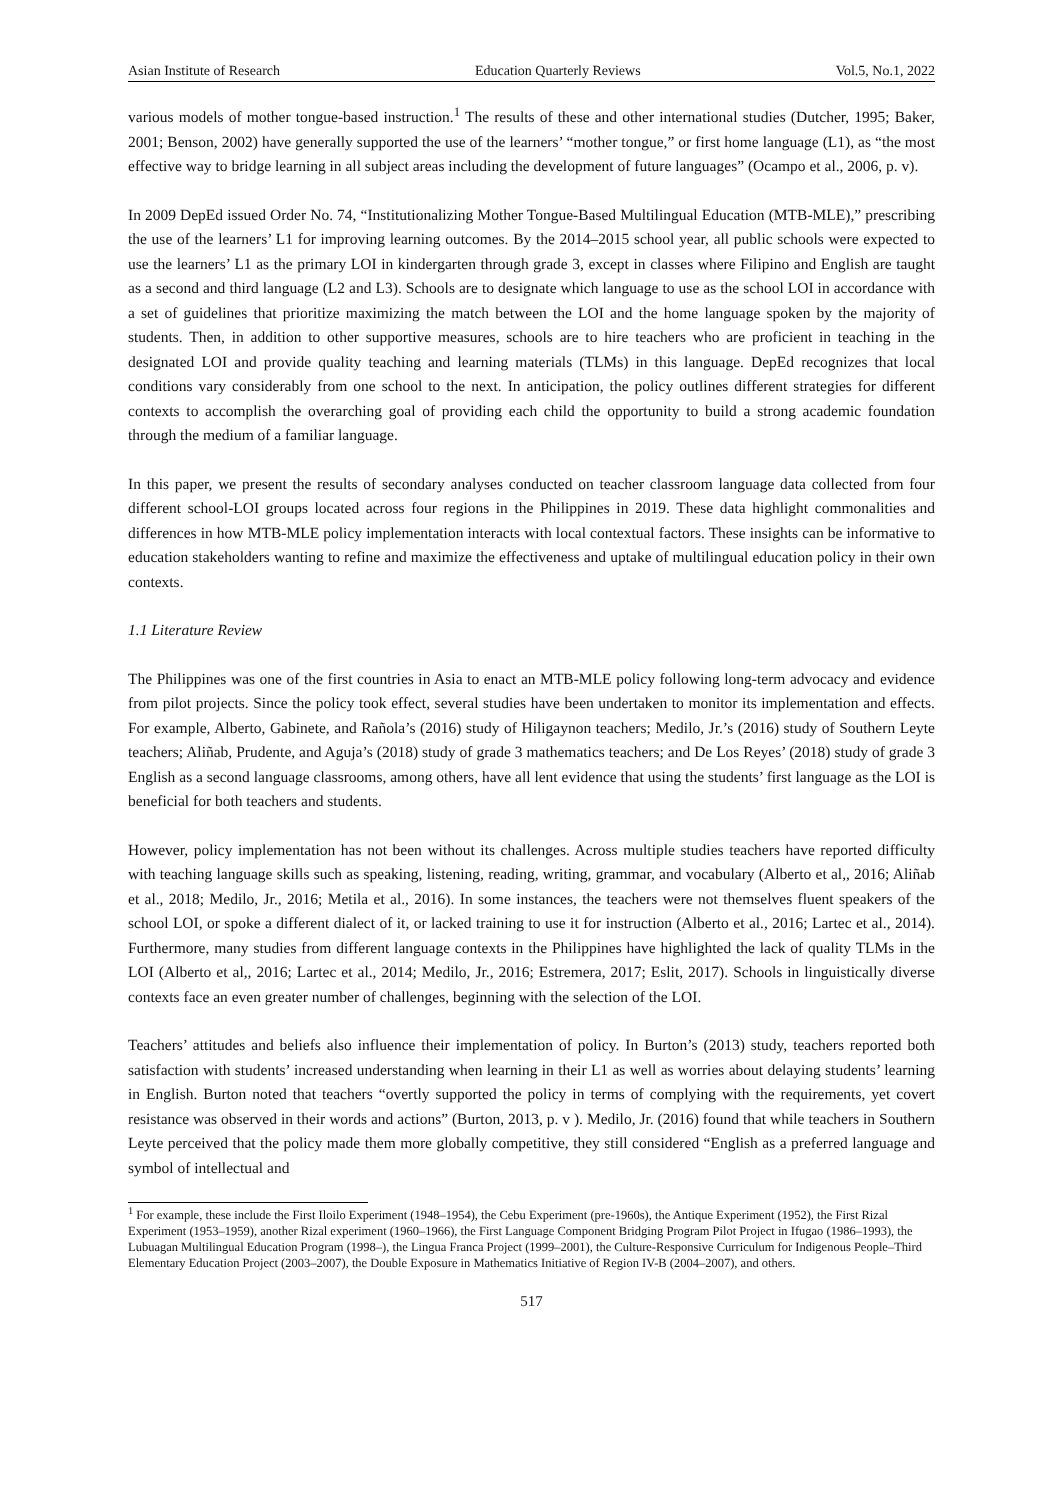Asian Institute of Research Education Quarterly Reviews Vol.5, No.1, 2022
various models of mother tongue-based instruction.<sup>1</sup> The results of these and other international studies (Dutcher, 1995; Baker, 2001; Benson, 2002) have generally supported the use of the learners’ “mother tongue,” or first home language (L1), as “the most effective way to bridge learning in all subject areas including the development of future languages” (Ocampo et al., 2006, p. v).
In 2009 DepEd issued Order No. 74, “Institutionalizing Mother Tongue-Based Multilingual Education (MTB-MLE),” prescribing the use of the learners’ L1 for improving learning outcomes. By the 2014–2015 school year, all public schools were expected to use the learners’ L1 as the primary LOI in kindergarten through grade 3, except in classes where Filipino and English are taught as a second and third language (L2 and L3). Schools are to designate which language to use as the school LOI in accordance with a set of guidelines that prioritize maximizing the match between the LOI and the home language spoken by the majority of students. Then, in addition to other supportive measures, schools are to hire teachers who are proficient in teaching in the designated LOI and provide quality teaching and learning materials (TLMs) in this language. DepEd recognizes that local conditions vary considerably from one school to the next. In anticipation, the policy outlines different strategies for different contexts to accomplish the overarching goal of providing each child the opportunity to build a strong academic foundation through the medium of a familiar language.
In this paper, we present the results of secondary analyses conducted on teacher classroom language data collected from four different school-LOI groups located across four regions in the Philippines in 2019. These data highlight commonalities and differences in how MTB-MLE policy implementation interacts with local contextual factors. These insights can be informative to education stakeholders wanting to refine and maximize the effectiveness and uptake of multilingual education policy in their own contexts.
1.1 Literature Review
The Philippines was one of the first countries in Asia to enact an MTB-MLE policy following long-term advocacy and evidence from pilot projects. Since the policy took effect, several studies have been undertaken to monitor its implementation and effects. For example, Alberto, Gabinete, and Rañola’s (2016) study of Hiligaynon teachers; Medilo, Jr.’s (2016) study of Southern Leyte teachers; Aliñab, Prudente, and Aguja’s (2018) study of grade 3 mathematics teachers; and De Los Reyes’ (2018) study of grade 3 English as a second language classrooms, among others, have all lent evidence that using the students’ first language as the LOI is beneficial for both teachers and students.
However, policy implementation has not been without its challenges. Across multiple studies teachers have reported difficulty with teaching language skills such as speaking, listening, reading, writing, grammar, and vocabulary (Alberto et al,, 2016; Aliñab et al., 2018; Medilo, Jr., 2016; Metila et al., 2016). In some instances, the teachers were not themselves fluent speakers of the school LOI, or spoke a different dialect of it, or lacked training to use it for instruction (Alberto et al., 2016; Lartec et al., 2014). Furthermore, many studies from different language contexts in the Philippines have highlighted the lack of quality TLMs in the LOI (Alberto et al,, 2016; Lartec et al., 2014; Medilo, Jr., 2016; Estremera, 2017; Eslit, 2017). Schools in linguistically diverse contexts face an even greater number of challenges, beginning with the selection of the LOI.
Teachers’ attitudes and beliefs also influence their implementation of policy. In Burton’s (2013) study, teachers reported both satisfaction with students’ increased understanding when learning in their L1 as well as worries about delaying students’ learning in English. Burton noted that teachers “overtly supported the policy in terms of complying with the requirements, yet covert resistance was observed in their words and actions” (Burton, 2013, p. v ). Medilo, Jr. (2016) found that while teachers in Southern Leyte perceived that the policy made them more globally competitive, they still considered “English as a preferred language and symbol of intellectual and
<sup>1</sup> For example, these include the First Iloilo Experiment (1948–1954), the Cebu Experiment (pre-1960s), the Antique Experiment (1952), the First Rizal Experiment (1953–1959), another Rizal experiment (1960–1966), the First Language Component Bridging Program Pilot Project in Ifugao (1986–1993), the Lubuagan Multilingual Education Program (1998–), the Lingua Franca Project (1999–2001), the Culture-Responsive Curriculum for Indigenous People–Third Elementary Education Project (2003–2007), the Double Exposure in Mathematics Initiative of Region IV-B (2004–2007), and others.
517